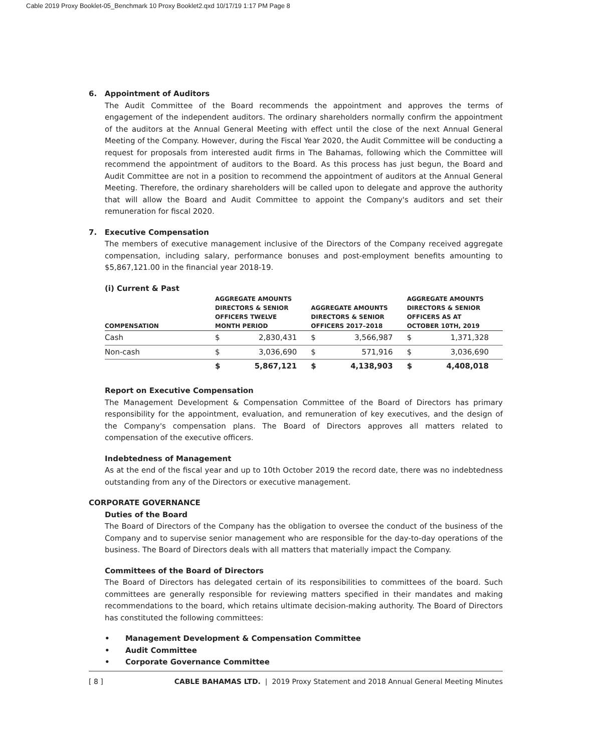Cable 2019 Proxy Booklet-05_Benchmark 10 Proxy Booklet2.qxd 10/17/19 1:17 PM Page 8
6. Appointment of Auditors
The Audit Committee of the Board recommends the appointment and approves the terms of engagement of the independent auditors. The ordinary shareholders normally confirm the appointment of the auditors at the Annual General Meeting with effect until the close of the next Annual General Meeting of the Company. However, during the Fiscal Year 2020, the Audit Committee will be conducting a request for proposals from interested audit firms in The Bahamas, following which the Committee will recommend the appointment of auditors to the Board. As this process has just begun, the Board and Audit Committee are not in a position to recommend the appointment of auditors at the Annual General Meeting. Therefore, the ordinary shareholders will be called upon to delegate and approve the authority that will allow the Board and Audit Committee to appoint the Company's auditors and set their remuneration for fiscal 2020.
7. Executive Compensation
The members of executive management inclusive of the Directors of the Company received aggregate compensation, including salary, performance bonuses and post-employment benefits amounting to $5,867,121.00 in the financial year 2018-19.
(i) Current & Past
| COMPENSATION | AGGREGATE AMOUNTS DIRECTORS & SENIOR OFFICERS TWELVE MONTH PERIOD | | AGGREGATE AMOUNTS DIRECTORS & SENIOR OFFICERS 2017–2018 | | AGGREGATE AMOUNTS DIRECTORS & SENIOR OFFICERS AS AT OCTOBER 10TH, 2019 | |
| --- | --- | --- | --- | --- | --- | --- |
| Cash | $ | 2,830,431 | $ | 3,566,987 | $ | 1,371,328 |
| Non-cash | $ | 3,036,690 | $ | 571,916 | $ | 3,036,690 |
| | $ | 5,867,121 | $ | 4,138,903 | $ | 4,408,018 |
Report on Executive Compensation
The Management Development & Compensation Committee of the Board of Directors has primary responsibility for the appointment, evaluation, and remuneration of key executives, and the design of the Company's compensation plans. The Board of Directors approves all matters related to compensation of the executive officers.
Indebtedness of Management
As at the end of the fiscal year and up to 10th October 2019 the record date, there was no indebtedness outstanding from any of the Directors or executive management.
CORPORATE GOVERNANCE
Duties of the Board
The Board of Directors of the Company has the obligation to oversee the conduct of the business of the Company and to supervise senior management who are responsible for the day-to-day operations of the business. The Board of Directors deals with all matters that materially impact the Company.
Committees of the Board of Directors
The Board of Directors has delegated certain of its responsibilities to committees of the board. Such committees are generally responsible for reviewing matters specified in their mandates and making recommendations to the board, which retains ultimate decision-making authority. The Board of Directors has constituted the following committees:
• Management Development & Compensation Committee
• Audit Committee
• Corporate Governance Committee
[ 8 ] CABLE BAHAMAS LTD. | 2019 Proxy Statement and 2018 Annual General Meeting Minutes